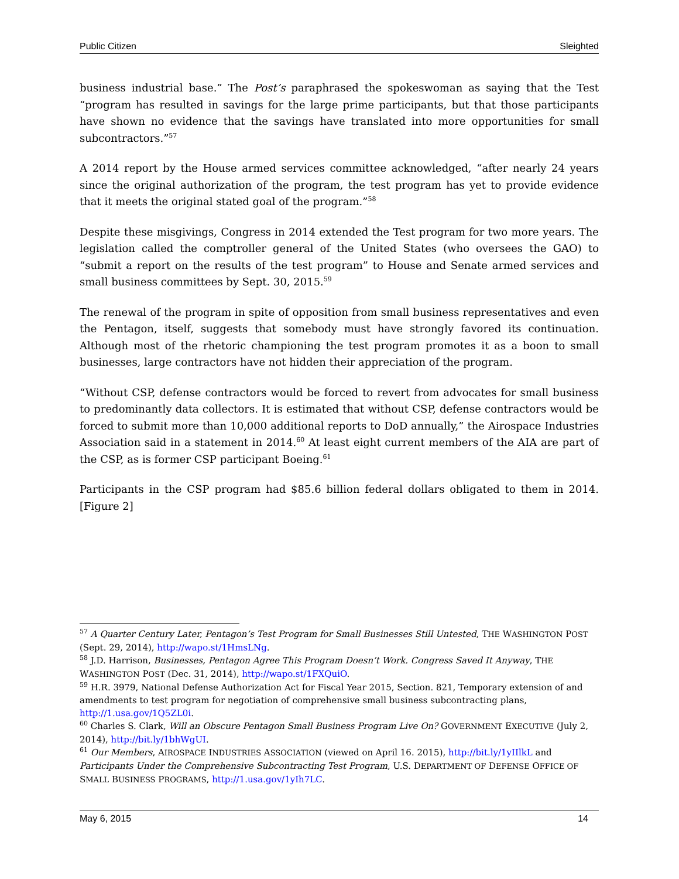Public Citizen Sleighted
business industrial base.” The Post’s paraphrased the spokeswoman as saying that the Test “program has resulted in savings for the large prime participants, but that those participants have shown no evidence that the savings have translated into more opportunities for small subcontractors.”<sup>57</sup>
A 2014 report by the House armed services committee acknowledged, “after nearly 24 years since the original authorization of the program, the test program has yet to provide evidence that it meets the original stated goal of the program.”<sup>58</sup>
Despite these misgivings, Congress in 2014 extended the Test program for two more years. The legislation called the comptroller general of the United States (who oversees the GAO) to “submit a report on the results of the test program” to House and Senate armed services and small business committees by Sept. 30, 2015.<sup>59</sup>
The renewal of the program in spite of opposition from small business representatives and even the Pentagon, itself, suggests that somebody must have strongly favored its continuation. Although most of the rhetoric championing the test program promotes it as a boon to small businesses, large contractors have not hidden their appreciation of the program.
“Without CSP, defense contractors would be forced to revert from advocates for small business to predominantly data collectors. It is estimated that without CSP, defense contractors would be forced to submit more than 10,000 additional reports to DoD annually,” the Airospace Industries Association said in a statement in 2014.<sup>60</sup> At least eight current members of the AIA are part of the CSP, as is former CSP participant Boeing.<sup>61</sup>
Participants in the CSP program had $85.6 billion federal dollars obligated to them in 2014. [Figure 2]
<sup>57</sup> A Quarter Century Later, Pentagon’s Test Program for Small Businesses Still Untested, THE WASHINGTON POST (Sept. 29, 2014), http://wapo.st/1HmsLNg.
<sup>58</sup> J.D. Harrison, Businesses, Pentagon Agree This Program Doesn’t Work. Congress Saved It Anyway, THE WASHINGTON POST (Dec. 31, 2014), http://wapo.st/1FXQuiO.
<sup>59</sup> H.R. 3979, National Defense Authorization Act for Fiscal Year 2015, Section. 821, Temporary extension of and amendments to test program for negotiation of comprehensive small business subcontracting plans, http://1.usa.gov/1Q5ZL0i.
<sup>60</sup> Charles S. Clark, Will an Obscure Pentagon Small Business Program Live On? GOVERNMENT EXECUTIVE (July 2, 2014), http://bit.ly/1bhWgUI.
<sup>61</sup> Our Members, AIROSPACE INDUSTRIES ASSOCIATION (viewed on April 16. 2015), http://bit.ly/1yIIlkL and Participants Under the Comprehensive Subcontracting Test Program, U.S. DEPARTMENT OF DEFENSE OFFICE OF SMALL BUSINESS PROGRAMS, http://1.usa.gov/1yIh7LC.
May 6, 2015 14